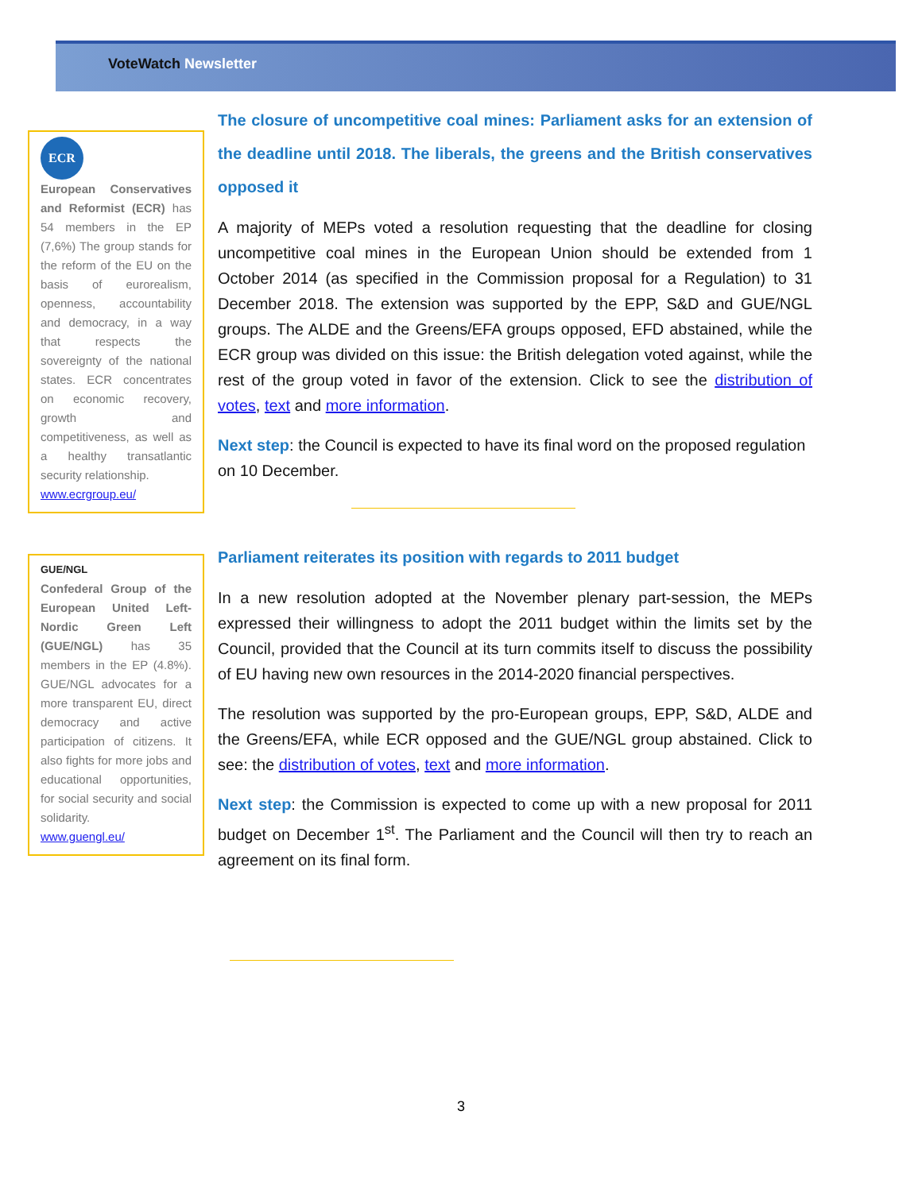VoteWatch Newsletter
ECR
European Conservatives and Reformist (ECR) has 54 members in the EP (7,6%) The group stands for the reform of the EU on the basis of eurorealism, openness, accountability and democracy, in a way that respects the sovereignty of the national states. ECR concentrates on economic recovery, growth and competitiveness, as well as a healthy transatlantic security relationship.
www.ecrgroup.eu/
The closure of uncompetitive coal mines: Parliament asks for an extension of the deadline until 2018. The liberals, the greens and the British conservatives opposed it
A majority of MEPs voted a resolution requesting that the deadline for closing uncompetitive coal mines in the European Union should be extended from 1 October 2014 (as specified in the Commission proposal for a Regulation) to 31 December 2018. The extension was supported by the EPP, S&D and GUE/NGL groups. The ALDE and the Greens/EFA groups opposed, EFD abstained, while the ECR group was divided on this issue: the British delegation voted against, while the rest of the group voted in favor of the extension. Click to see the distribution of votes, text and more information.
Next step: the Council is expected to have its final word on the proposed regulation on 10 December.
GUE/NGL
Confederal Group of the European United Left-Nordic Green Left (GUE/NGL) has 35 members in the EP (4.8%). GUE/NGL advocates for a more transparent EU, direct democracy and active participation of citizens. It also fights for more jobs and educational opportunities, for social security and social solidarity.
www.guengl.eu/
Parliament reiterates its position with regards to 2011 budget
In a new resolution adopted at the November plenary part-session, the MEPs expressed their willingness to adopt the 2011 budget within the limits set by the Council, provided that the Council at its turn commits itself to discuss the possibility of EU having new own resources in the 2014-2020 financial perspectives.
The resolution was supported by the pro-European groups, EPP, S&D, ALDE and the Greens/EFA, while ECR opposed and the GUE/NGL group abstained. Click to see: the distribution of votes, text and more information.
Next step: the Commission is expected to come up with a new proposal for 2011 budget on December 1<sup>st</sup>. The Parliament and the Council will then try to reach an agreement on its final form.
3